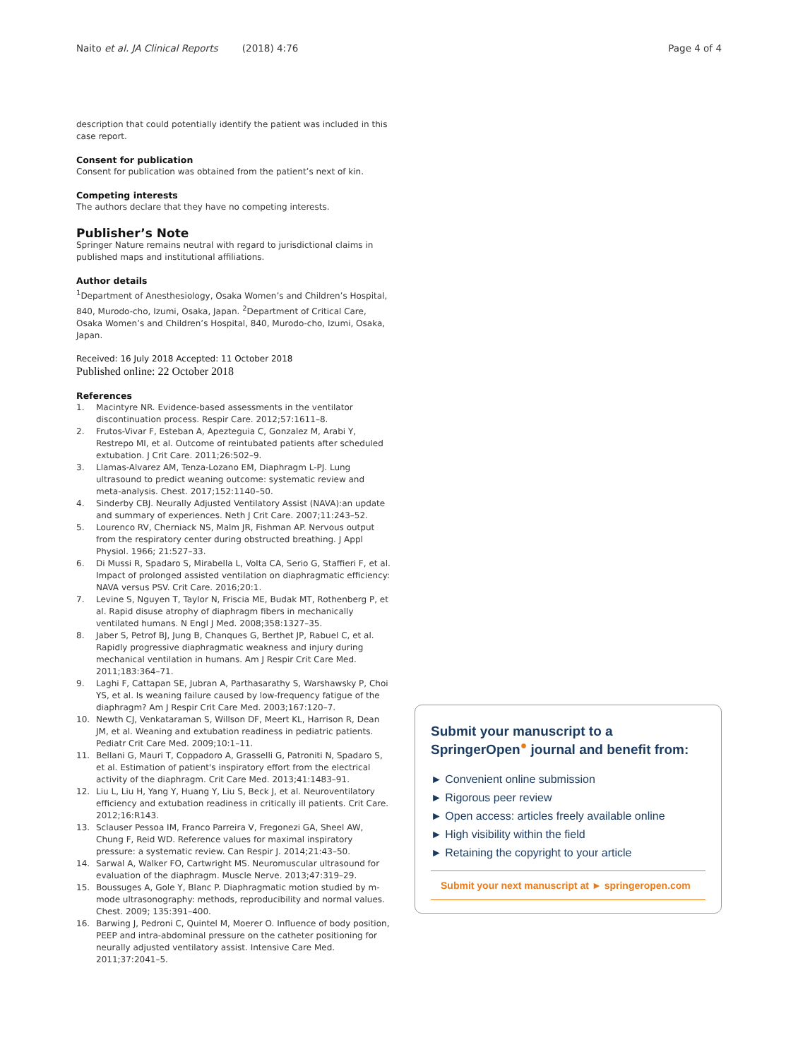Naito et al. JA Clinical Reports (2018) 4:76
Page 4 of 4
description that could potentially identify the patient was included in this case report.
Consent for publication
Consent for publication was obtained from the patient’s next of kin.
Competing interests
The authors declare that they have no competing interests.
Publisher’s Note
Springer Nature remains neutral with regard to jurisdictional claims in published maps and institutional affiliations.
Author details
<sup>1</sup> Department of Anesthesiology, Osaka Women’s and Children’s Hospital, 840, Murodo-cho, Izumi, Osaka, Japan. <sup>2</sup>Department of Critical Care, Osaka Women’s and Children’s Hospital, 840, Murodo-cho, Izumi, Osaka, Japan.
Received: 16 July 2018 Accepted: 11 October 2018
Published online: 22 October 2018
References
1. Macintyre NR. Evidence-based assessments in the ventilator discontinuation process. Respir Care. 2012;57:1611–8.
2. Frutos-Vivar F, Esteban A, Apezteguia C, Gonzalez M, Arabi Y, Restrepo MI, et al. Outcome of reintubated patients after scheduled extubation. J Crit Care. 2011;26:502–9.
3. Llamas-Alvarez AM, Tenza-Lozano EM, Diaphragm L-PJ. Lung ultrasound to predict weaning outcome: systematic review and meta-analysis. Chest. 2017;152:1140–50.
4. Sinderby CBJ. Neurally Adjusted Ventilatory Assist (NAVA):an update and summary of experiences. Neth J Crit Care. 2007;11:243–52.
5. Lourenco RV, Cherniack NS, Malm JR, Fishman AP. Nervous output from the respiratory center during obstructed breathing. J Appl Physiol. 1966; 21:527–33.
6. Di Mussi R, Spadaro S, Mirabella L, Volta CA, Serio G, Staffieri F, et al. Impact of prolonged assisted ventilation on diaphragmatic efficiency: NAVA versus PSV. Crit Care. 2016;20:1.
7. Levine S, Nguyen T, Taylor N, Friscia ME, Budak MT, Rothenberg P, et al. Rapid disuse atrophy of diaphragm fibers in mechanically ventilated humans. N Engl J Med. 2008;358:1327–35.
8. Jaber S, Petrof BJ, Jung B, Chanques G, Berthet JP, Rabuel C, et al. Rapidly progressive diaphragmatic weakness and injury during mechanical ventilation in humans. Am J Respir Crit Care Med. 2011;183:364–71.
9. Laghi F, Cattapan SE, Jubran A, Parthasarathy S, Warshawsky P, Choi YS, et al. Is weaning failure caused by low-frequency fatigue of the diaphragm? Am J Respir Crit Care Med. 2003;167:120–7.
10. Newth CJ, Venkataraman S, Willson DF, Meert KL, Harrison R, Dean JM, et al. Weaning and extubation readiness in pediatric patients. Pediatr Crit Care Med. 2009;10:1–11.
11. Bellani G, Mauri T, Coppadoro A, Grasselli G, Patroniti N, Spadaro S, et al. Estimation of patient's inspiratory effort from the electrical activity of the diaphragm. Crit Care Med. 2013;41:1483–91.
12. Liu L, Liu H, Yang Y, Huang Y, Liu S, Beck J, et al. Neuroventilatory efficiency and extubation readiness in critically ill patients. Crit Care. 2012;16:R143.
13. Sclauser Pessoa IM, Franco Parreira V, Fregonezi GA, Sheel AW, Chung F, Reid WD. Reference values for maximal inspiratory pressure: a systematic review. Can Respir J. 2014;21:43–50.
14. Sarwal A, Walker FO, Cartwright MS. Neuromuscular ultrasound for evaluation of the diaphragm. Muscle Nerve. 2013;47:319–29.
15. Boussuges A, Gole Y, Blanc P. Diaphragmatic motion studied by m-mode ultrasonography: methods, reproducibility and normal values. Chest. 2009; 135:391–400.
16. Barwing J, Pedroni C, Quintel M, Moerer O. Influence of body position, PEEP and intra-abdominal pressure on the catheter positioning for neurally adjusted ventilatory assist. Intensive Care Med. 2011;37:2041–5.
Submit your manuscript to a SpringerOpen<sup>●</sup> journal and benefit from:
► Convenient online submission
► Rigorous peer review
► Open access: articles freely available online
► High visibility within the field
► Retaining the copyright to your article
Submit your next manuscript at ► springeropen.com